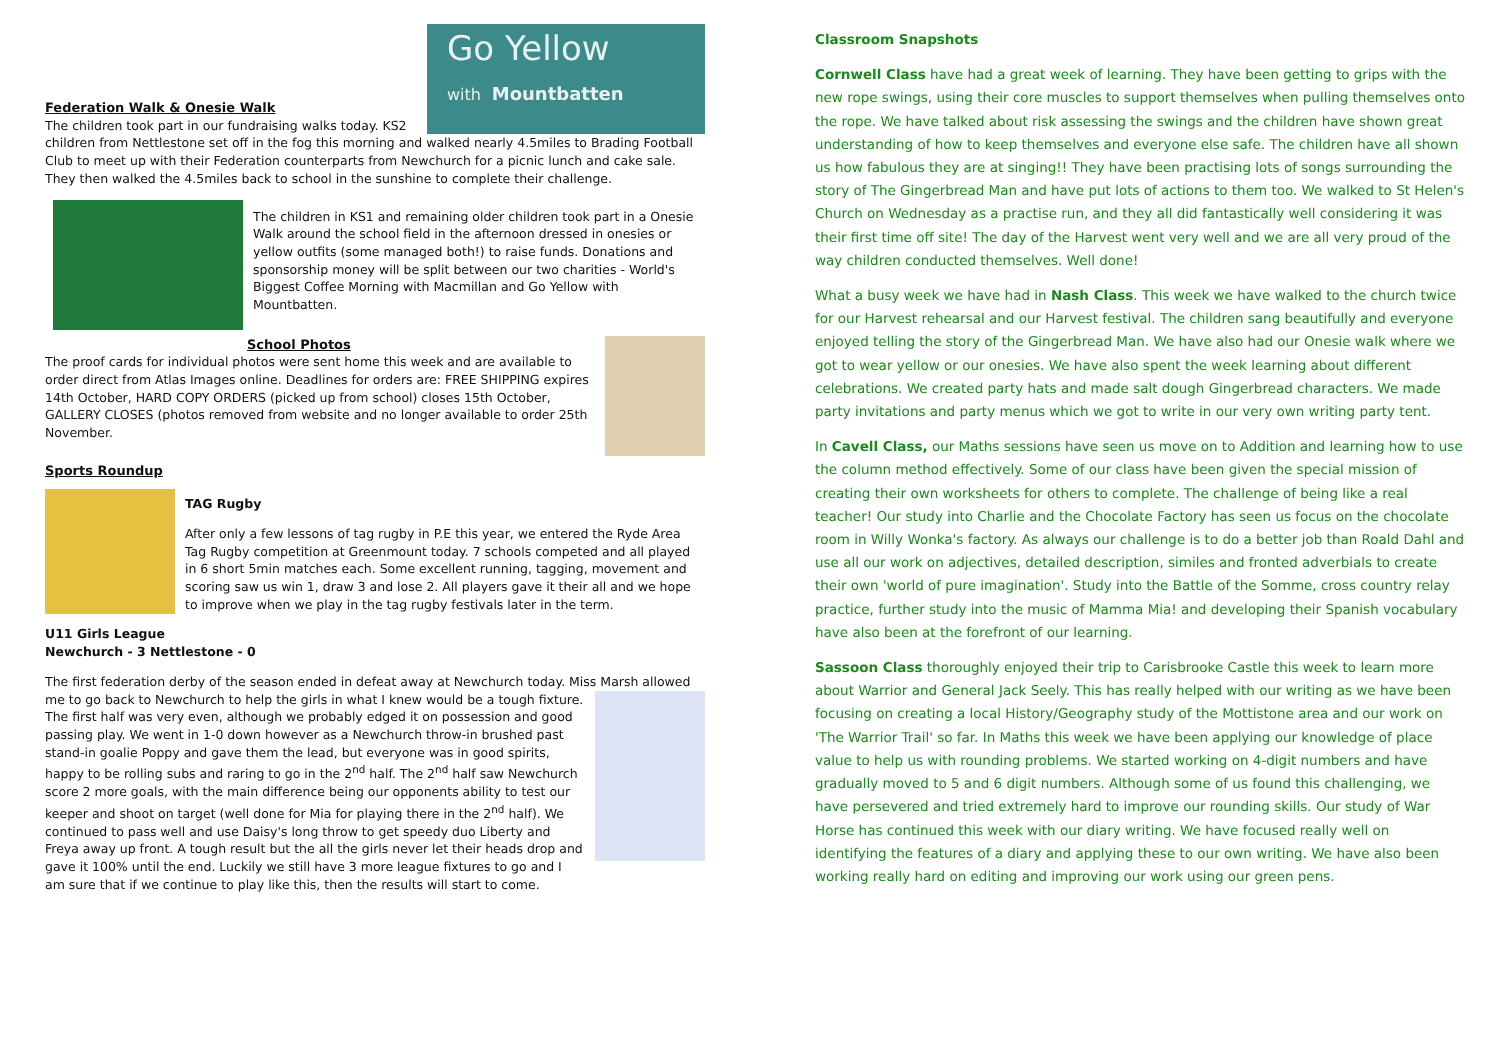Go Yellow
with Mountbatten
Federation Walk & Onesie Walk
The children took part in our fundraising walks today. KS2 children from Nettlestone set off in the fog this morning and walked nearly 4.5miles to Brading Football Club to meet up with their Federation counterparts from Newchurch for a picnic lunch and cake sale. They then walked the 4.5miles back to school in the sunshine to complete their challenge.
The children in KS1 and remaining older children took part in a Onesie Walk around the school field in the afternoon dressed in onesies or yellow outfits (some managed both!) to raise funds. Donations and sponsorship money will be split between our two charities - World's Biggest Coffee Morning with Macmillan and Go Yellow with Mountbatten.
School Photos
The proof cards for individual photos were sent home this week and are available to order direct from Atlas Images online. Deadlines for orders are: FREE SHIPPING expires 14th October, HARD COPY ORDERS (picked up from school) closes 15th October, GALLERY CLOSES (photos removed from website and no longer available to order 25th November.
Sports Roundup
TAG Rugby
After only a few lessons of tag rugby in P.E this year, we entered the Ryde Area Tag Rugby competition at Greenmount today. 7 schools competed and all played in 6 short 5min matches each. Some excellent running, tagging, movement and scoring saw us win 1, draw 3 and lose 2. All players gave it their all and we hope to improve when we play in the tag rugby festivals later in the term.
U11 Girls League
Newchurch - 3 Nettlestone - 0
The first federation derby of the season ended in defeat away at Newchurch today. Miss Marsh allowed me to go back to Newchurch to help the girls in what I knew would be a tough fixture. The first half was very even, although we probably edged it on possession and good passing play. We went in 1-0 down however as a Newchurch throw-in brushed past stand-in goalie Poppy and gave them the lead, but everyone was in good spirits, happy to be rolling subs and raring to go in the 2<sup>nd</sup> half. The 2<sup>nd</sup> half saw Newchurch score 2 more goals, with the main difference being our opponents ability to test our keeper and shoot on target (well done for Mia for playing there in the 2<sup>nd</sup> half). We continued to pass well and use Daisy's long throw to get speedy duo Liberty and Freya away up front. A tough result but the all the girls never let their heads drop and gave it 100% until the end. Luckily we still have 3 more league fixtures to go and I am sure that if we continue to play like this, then the results will start to come.
Classroom Snapshots
Cornwell Class have had a great week of learning. They have been getting to grips with the new rope swings, using their core muscles to support themselves when pulling themselves onto the rope. We have talked about risk assessing the swings and the children have shown great understanding of how to keep themselves and everyone else safe. The children have all shown us how fabulous they are at singing!! They have been practising lots of songs surrounding the story of The Gingerbread Man and have put lots of actions to them too. We walked to St Helen's Church on Wednesday as a practise run, and they all did fantastically well considering it was their first time off site! The day of the Harvest went very well and we are all very proud of the way children conducted themselves. Well done!
What a busy week we have had in Nash Class. This week we have walked to the church twice for our Harvest rehearsal and our Harvest festival. The children sang beautifully and everyone enjoyed telling the story of the Gingerbread Man. We have also had our Onesie walk where we got to wear yellow or our onesies. We have also spent the week learning about different celebrations. We created party hats and made salt dough Gingerbread characters. We made party invitations and party menus which we got to write in our very own writing party tent.
In Cavell Class, our Maths sessions have seen us move on to Addition and learning how to use the column method effectively. Some of our class have been given the special mission of creating their own worksheets for others to complete. The challenge of being like a real teacher! Our study into Charlie and the Chocolate Factory has seen us focus on the chocolate room in Willy Wonka's factory. As always our challenge is to do a better job than Roald Dahl and use all our work on adjectives, detailed description, similes and fronted adverbials to create their own 'world of pure imagination'. Study into the Battle of the Somme, cross country relay practice, further study into the music of Mamma Mia! and developing their Spanish vocabulary have also been at the forefront of our learning.
Sassoon Class thoroughly enjoyed their trip to Carisbrooke Castle this week to learn more about Warrior and General Jack Seely. This has really helped with our writing as we have been focusing on creating a local History/Geography study of the Mottistone area and our work on 'The Warrior Trail' so far. In Maths this week we have been applying our knowledge of place value to help us with rounding problems. We started working on 4-digit numbers and have gradually moved to 5 and 6 digit numbers. Although some of us found this challenging, we have persevered and tried extremely hard to improve our rounding skills. Our study of War Horse has continued this week with our diary writing. We have focused really well on identifying the features of a diary and applying these to our own writing. We have also been working really hard on editing and improving our work using our green pens.